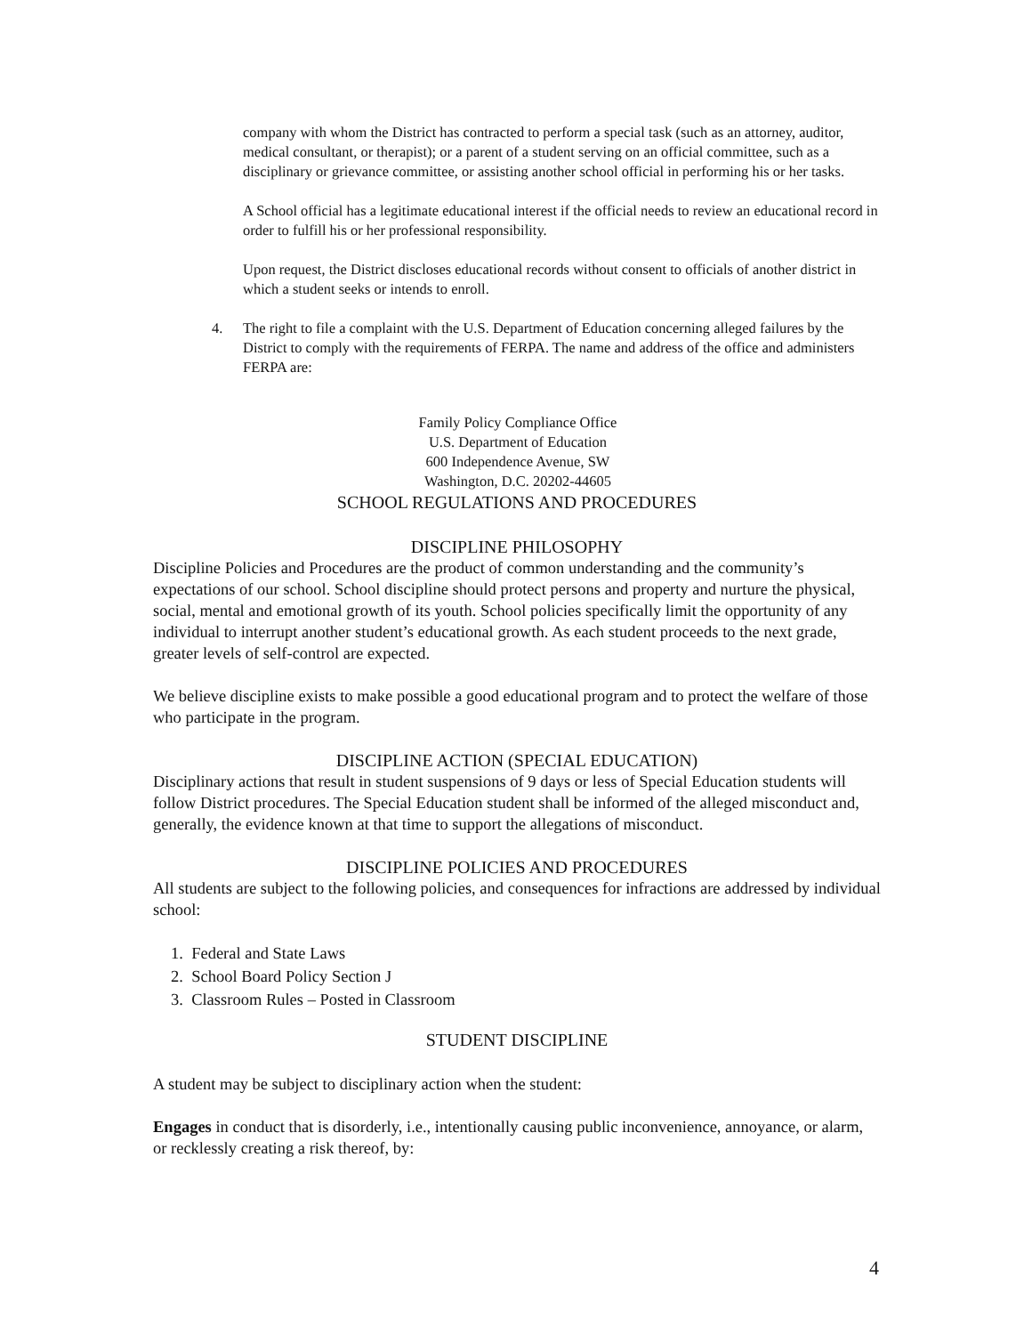company with whom the District has contracted to perform a special task (such as an attorney, auditor, medical consultant, or therapist); or a parent of a student serving on an official committee, such as a disciplinary or grievance committee, or assisting another school official in performing his or her tasks.
A School official has a legitimate educational interest if the official needs to review an educational record in order to fulfill his or her professional responsibility.
Upon request, the District discloses educational records without consent to officials of another district in which a student seeks or intends to enroll.
4. The right to file a complaint with the U.S. Department of Education concerning alleged failures by the District to comply with the requirements of FERPA. The name and address of the office and administers FERPA are:
Family Policy Compliance Office
U.S. Department of Education
600 Independence Avenue, SW
Washington, D.C. 20202-44605
SCHOOL REGULATIONS AND PROCEDURES
DISCIPLINE PHILOSOPHY
Discipline Policies and Procedures are the product of common understanding and the community’s expectations of our school. School discipline should protect persons and property and nurture the physical, social, mental and emotional growth of its youth. School policies specifically limit the opportunity of any individual to interrupt another student’s educational growth. As each student proceeds to the next grade, greater levels of self-control are expected.
We believe discipline exists to make possible a good educational program and to protect the welfare of those who participate in the program.
DISCIPLINE ACTION (SPECIAL EDUCATION)
Disciplinary actions that result in student suspensions of 9 days or less of Special Education students will follow District procedures. The Special Education student shall be informed of the alleged misconduct and, generally, the evidence known at that time to support the allegations of misconduct.
DISCIPLINE POLICIES AND PROCEDURES
All students are subject to the following policies, and consequences for infractions are addressed by individual school:
1. Federal and State Laws
2. School Board Policy Section J
3. Classroom Rules – Posted in Classroom
STUDENT DISCIPLINE
A student may be subject to disciplinary action when the student:
Engages in conduct that is disorderly, i.e., intentionally causing public inconvenience, annoyance, or alarm, or recklessly creating a risk thereof, by:
4